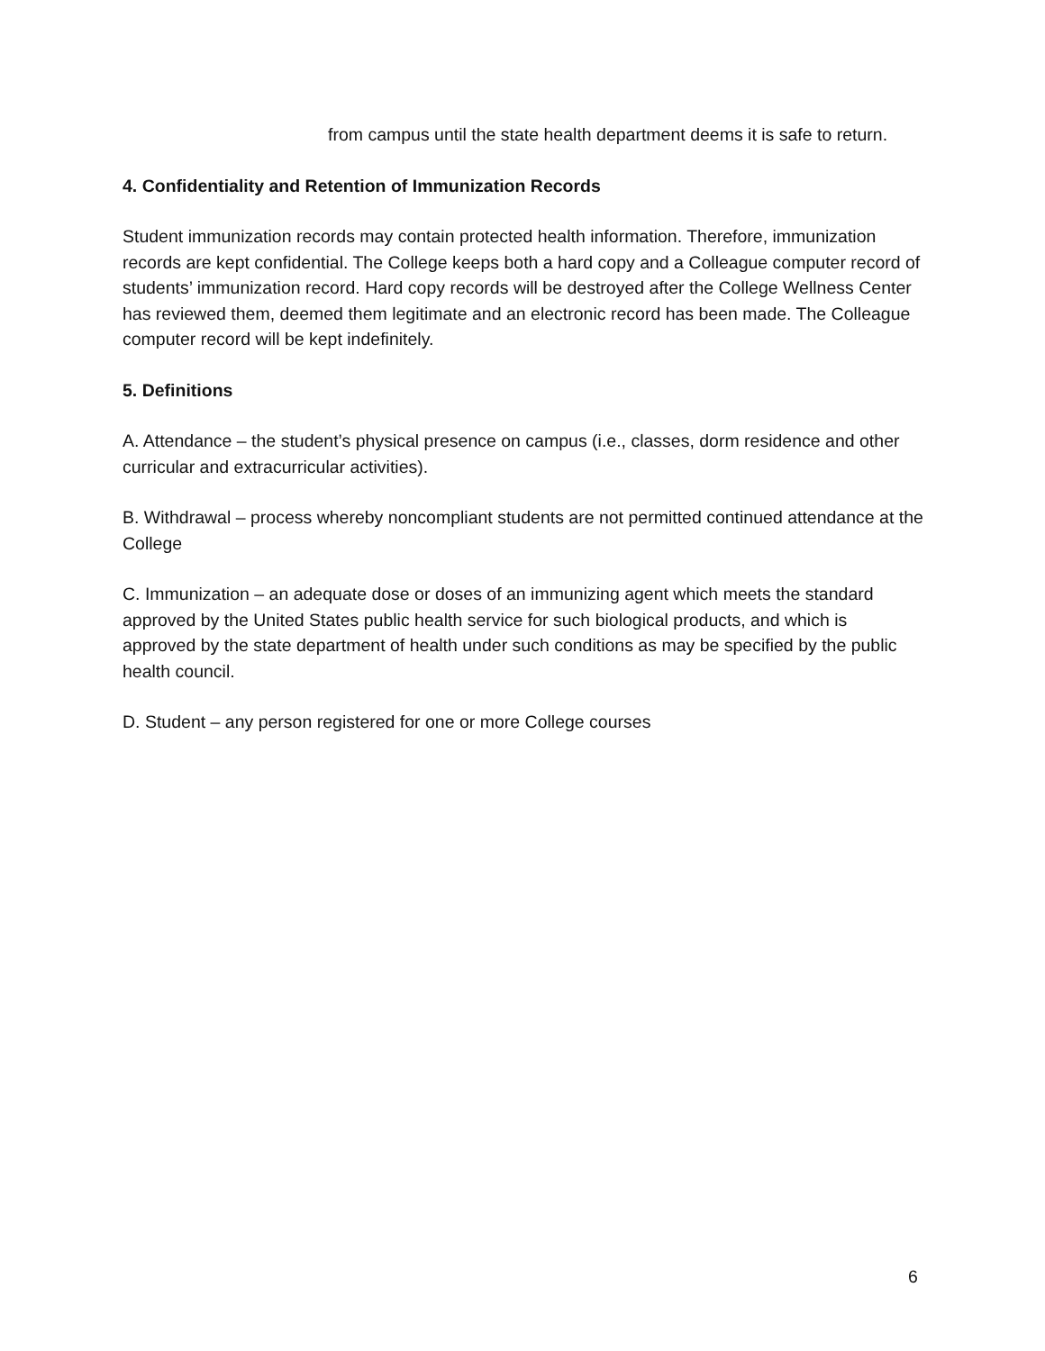from campus until the state health department deems it is safe to return.
4. Confidentiality and Retention of Immunization Records
Student immunization records may contain protected health information. Therefore, immunization records are kept confidential. The College keeps both a hard copy and a Colleague computer record of students’ immunization record. Hard copy records will be destroyed after the College Wellness Center has reviewed them, deemed them legitimate and an electronic record has been made. The Colleague computer record will be kept indefinitely.
5. Definitions
A. Attendance – the student’s physical presence on campus (i.e., classes, dorm residence and other curricular and extracurricular activities).
B. Withdrawal – process whereby noncompliant students are not permitted continued attendance at the College
C. Immunization – an adequate dose or doses of an immunizing agent which meets the standard approved by the United States public health service for such biological products, and which is approved by the state department of health under such conditions as may be specified by the public health council.
D. Student – any person registered for one or more College courses
6